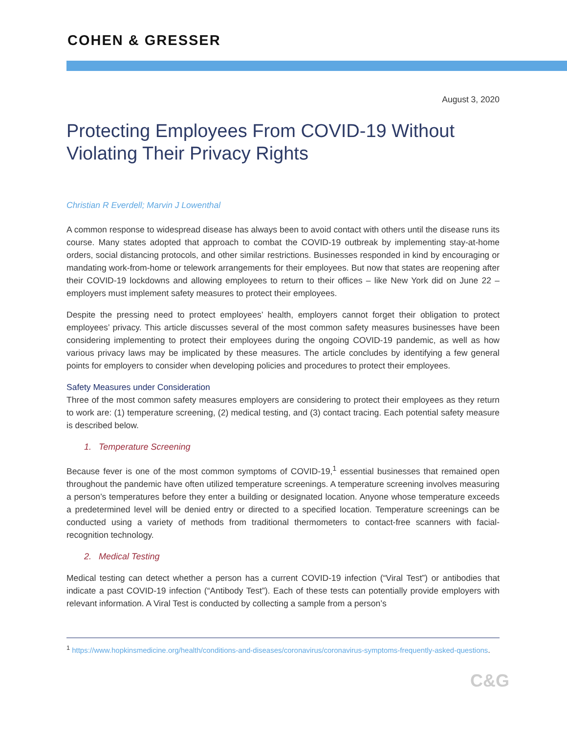COHEN & GRESSER
August 3, 2020
Protecting Employees From COVID-19 Without Violating Their Privacy Rights
Christian R Everdell; Marvin J Lowenthal
A common response to widespread disease has always been to avoid contact with others until the disease runs its course. Many states adopted that approach to combat the COVID-19 outbreak by implementing stay-at-home orders, social distancing protocols, and other similar restrictions. Businesses responded in kind by encouraging or mandating work-from-home or telework arrangements for their employees. But now that states are reopening after their COVID-19 lockdowns and allowing employees to return to their offices – like New York did on June 22 – employers must implement safety measures to protect their employees.
Despite the pressing need to protect employees’ health, employers cannot forget their obligation to protect employees’ privacy. This article discusses several of the most common safety measures businesses have been considering implementing to protect their employees during the ongoing COVID-19 pandemic, as well as how various privacy laws may be implicated by these measures. The article concludes by identifying a few general points for employers to consider when developing policies and procedures to protect their employees.
Safety Measures under Consideration
Three of the most common safety measures employers are considering to protect their employees as they return to work are: (1) temperature screening, (2) medical testing, and (3) contact tracing. Each potential safety measure is described below.
1. Temperature Screening
Because fever is one of the most common symptoms of COVID-19,<sup>1</sup> essential businesses that remained open throughout the pandemic have often utilized temperature screenings. A temperature screening involves measuring a person’s temperatures before they enter a building or designated location. Anyone whose temperature exceeds a predetermined level will be denied entry or directed to a specified location. Temperature screenings can be conducted using a variety of methods from traditional thermometers to contact-free scanners with facial-recognition technology.
2. Medical Testing
Medical testing can detect whether a person has a current COVID-19 infection (“Viral Test”) or antibodies that indicate a past COVID-19 infection (“Antibody Test”). Each of these tests can potentially provide employers with relevant information. A Viral Test is conducted by collecting a sample from a person’s
<sup>1</sup> https://www.hopkinsmedicine.org/health/conditions-and-diseases/coronavirus/coronavirus-symptoms-frequently-asked-questions.
C&G